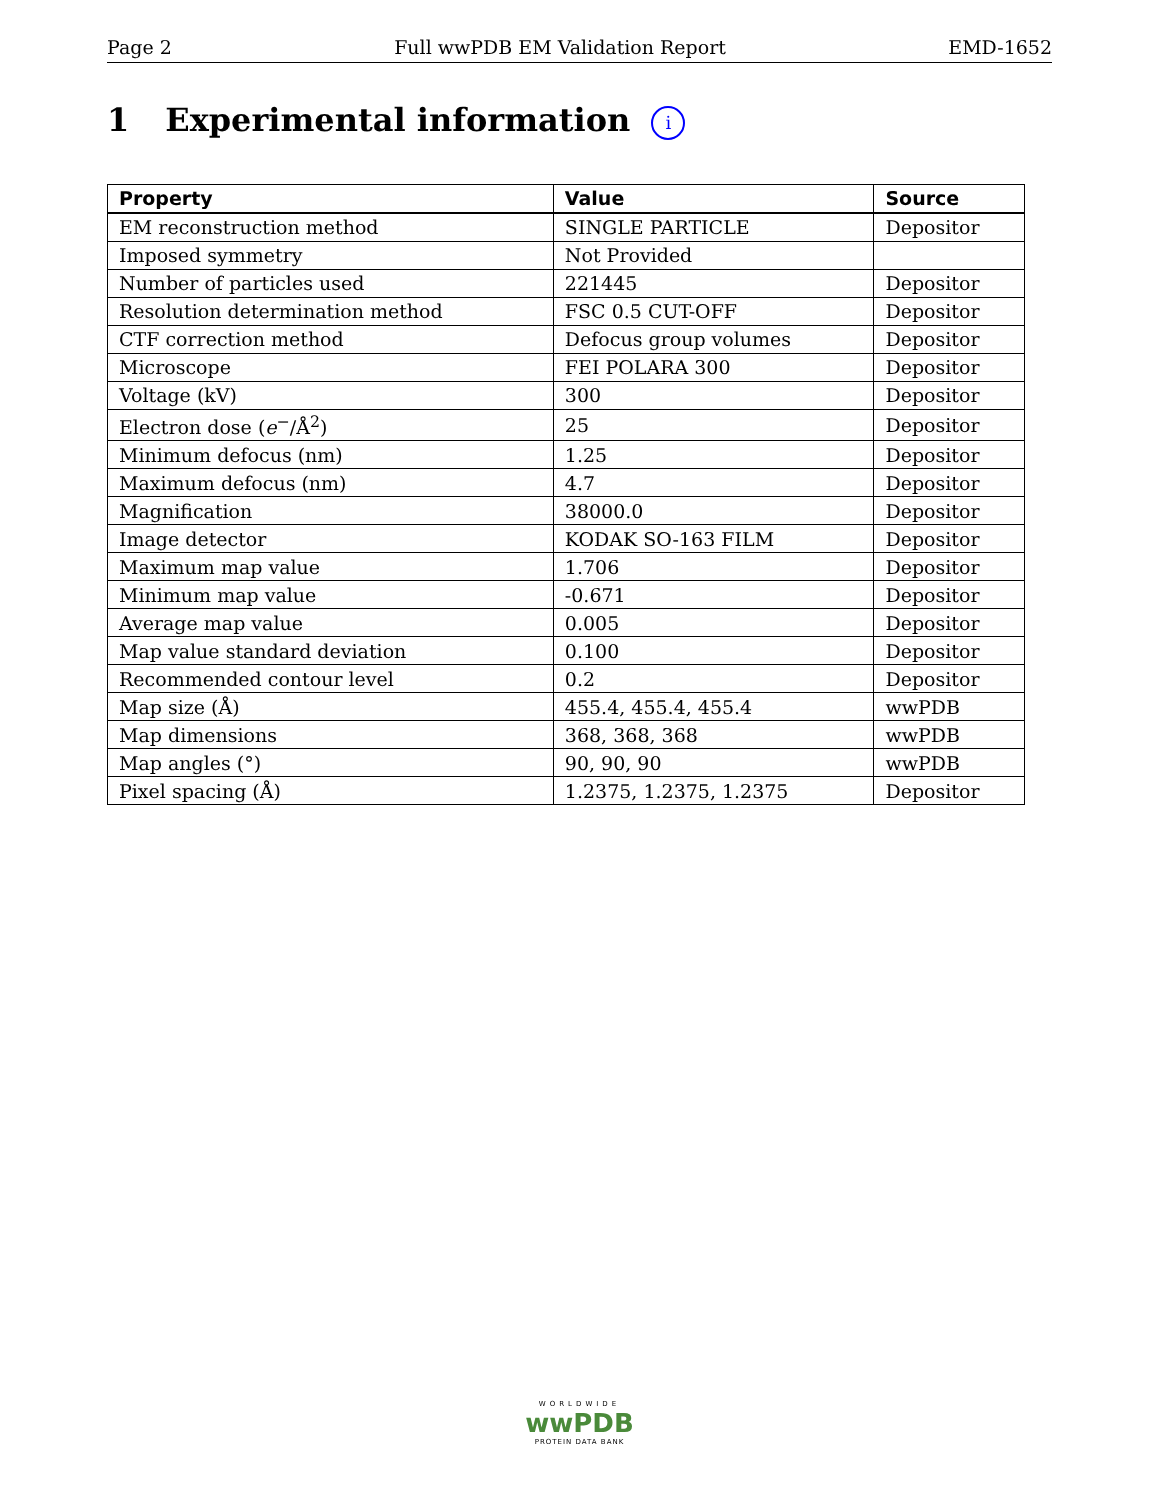Page 2 Full wwPDB EM Validation Report EMD-1652
1 Experimental information i
| Property | Value | Source |
| --- | --- | --- |
| EM reconstruction method | SINGLE PARTICLE | Depositor |
| Imposed symmetry | Not Provided | |
| Number of particles used | 221445 | Depositor |
| Resolution determination method | FSC 0.5 CUT-OFF | Depositor |
| CTF correction method | Defocus group volumes | Depositor |
| Microscope | FEI POLARA 300 | Depositor |
| Voltage (kV) | 300 | Depositor |
| Electron dose ( e<sup>−</sup>/Å<sup>2</sup>) | 25 | Depositor |
| Minimum defocus (nm) | 1.25 | Depositor |
| Maximum defocus (nm) | 4.7 | Depositor |
| Magnification | 38000.0 | Depositor |
| Image detector | KODAK SO-163 FILM | Depositor |
| Maximum map value | 1.706 | Depositor |
| Minimum map value | -0.671 | Depositor |
| Average map value | 0.005 | Depositor |
| Map value standard deviation | 0.100 | Depositor |
| Recommended contour level | 0.2 | Depositor |
| Map size (Å) | 455.4, 455.4, 455.4 | wwPDB |
| Map dimensions | 368, 368, 368 | wwPDB |
| Map angles (°) | 90, 90, 90 | wwPDB |
| Pixel spacing (Å) | 1.2375, 1.2375, 1.2375 | Depositor |
WORLDWIDE
wwPDB
PROTEIN DATA BANK